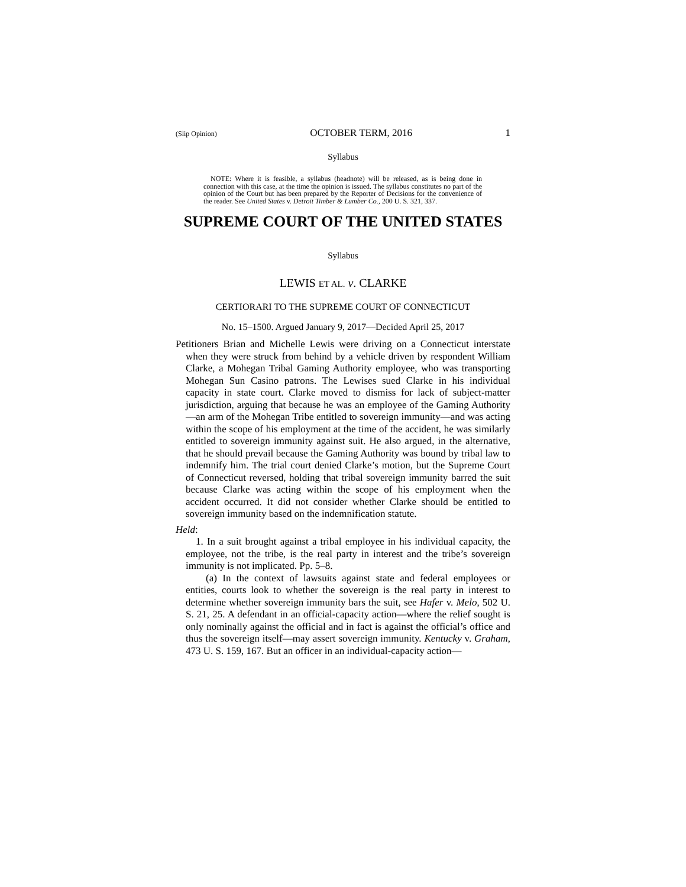(Slip Opinion) OCTOBER TERM, 2016 1
Syllabus
NOTE: Where it is feasible, a syllabus (headnote) will be released, as is being done in connection with this case, at the time the opinion is issued. The syllabus constitutes no part of the opinion of the Court but has been prepared by the Reporter of Decisions for the convenience of the reader. See United States v. Detroit Timber & Lumber Co., 200 U. S. 321, 337.
SUPREME COURT OF THE UNITED STATES
Syllabus
LEWIS ET AL. v. CLARKE
CERTIORARI TO THE SUPREME COURT OF CONNECTICUT
No. 15–1500. Argued January 9, 2017—Decided April 25, 2017
Petitioners Brian and Michelle Lewis were driving on a Connecticut interstate when they were struck from behind by a vehicle driven by respondent William Clarke, a Mohegan Tribal Gaming Authority employee, who was transporting Mohegan Sun Casino patrons. The Lewises sued Clarke in his individual capacity in state court. Clarke moved to dismiss for lack of subject-matter jurisdiction, arguing that because he was an employee of the Gaming Authority—an arm of the Mohegan Tribe entitled to sovereign immunity—and was acting within the scope of his employment at the time of the accident, he was similarly entitled to sovereign immunity against suit. He also argued, in the alternative, that he should prevail because the Gaming Authority was bound by tribal law to indemnify him. The trial court denied Clarke’s motion, but the Supreme Court of Connecticut reversed, holding that tribal sovereign immunity barred the suit because Clarke was acting within the scope of his employment when the accident occurred. It did not consider whether Clarke should be entitled to sovereign immunity based on the indemnification statute.
Held:
1. In a suit brought against a tribal employee in his individual capacity, the employee, not the tribe, is the real party in interest and the tribe’s sovereign immunity is not implicated. Pp. 5–8.
(a) In the context of lawsuits against state and federal employees or entities, courts look to whether the sovereign is the real party in interest to determine whether sovereign immunity bars the suit, see Hafer v. Melo, 502 U. S. 21, 25. A defendant in an official-capacity action—where the relief sought is only nominally against the official and in fact is against the official’s office and thus the sovereign itself—may assert sovereign immunity. Kentucky v. Graham, 473 U. S. 159, 167. But an officer in an individual-capacity action—